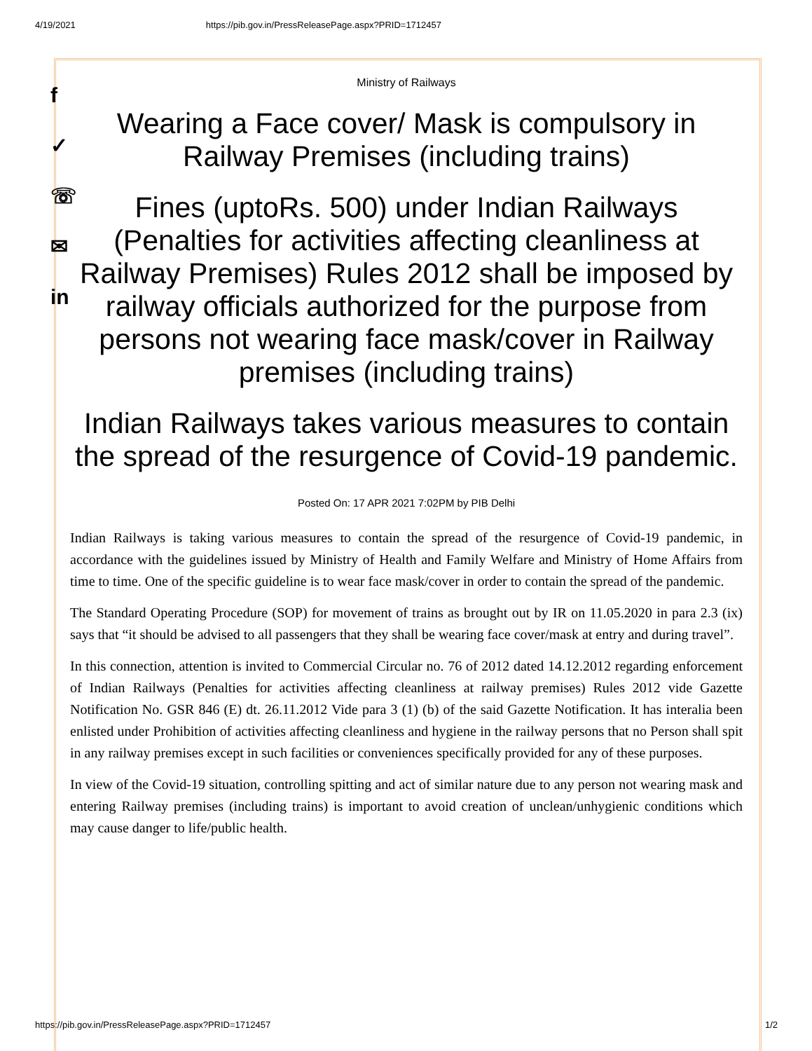4/19/2021 https://pib.gov.in/PressReleasePage.aspx?PRID=1712457
f
✓
☏
✉
in
Ministry of Railways
Wearing a Face cover/ Mask is compulsory in Railway Premises (including trains)
Fines (uptoRs. 500) under Indian Railways (Penalties for activities affecting cleanliness at Railway Premises) Rules 2012 shall be imposed by railway officials authorized for the purpose from persons not wearing face mask/cover in Railway premises (including trains)
Indian Railways takes various measures to contain the spread of the resurgence of Covid-19 pandemic.
Posted On: 17 APR 2021 7:02PM by PIB Delhi
Indian Railways is taking various measures to contain the spread of the resurgence of Covid-19 pandemic, in accordance with the guidelines issued by Ministry of Health and Family Welfare and Ministry of Home Affairs from time to time. One of the specific guideline is to wear face mask/cover in order to contain the spread of the pandemic.
The Standard Operating Procedure (SOP) for movement of trains as brought out by IR on 11.05.2020 in para 2.3 (ix) says that “it should be advised to all passengers that they shall be wearing face cover/mask at entry and during travel”.
In this connection, attention is invited to Commercial Circular no. 76 of 2012 dated 14.12.2012 regarding enforcement of Indian Railways (Penalties for activities affecting cleanliness at railway premises) Rules 2012 vide Gazette Notification No. GSR 846 (E) dt. 26.11.2012 Vide para 3 (1) (b) of the said Gazette Notification. It has interalia been enlisted under Prohibition of activities affecting cleanliness and hygiene in the railway persons that no Person shall spit in any railway premises except in such facilities or conveniences specifically provided for any of these purposes.
In view of the Covid-19 situation, controlling spitting and act of similar nature due to any person not wearing mask and entering Railway premises (including trains) is important to avoid creation of unclean/unhygienic conditions which may cause danger to life/public health.
https://pib.gov.in/PressReleasePage.aspx?PRID=1712457 1/2